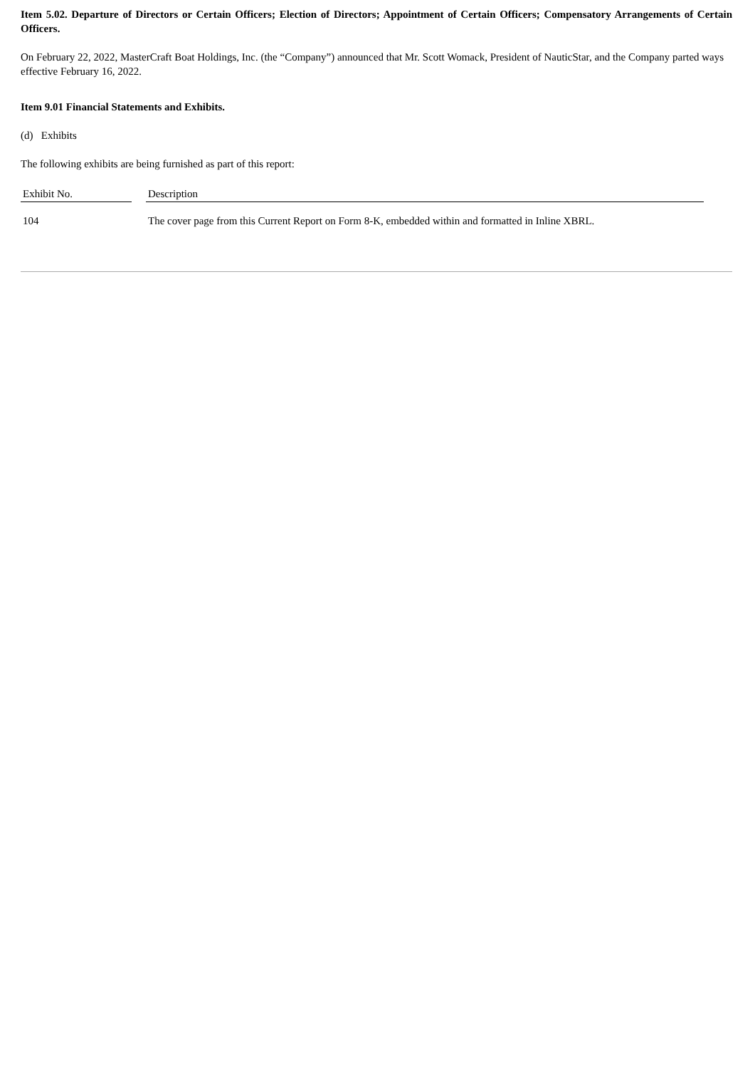Item 5.02. Departure of Directors or Certain Officers; Election of Directors; Appointment of Certain Officers; Compensatory Arrangements of Certain Officers.
On February 22, 2022, MasterCraft Boat Holdings, Inc. (the “Company”) announced that Mr. Scott Womack, President of NauticStar, and the Company parted ways effective February 16, 2022.
Item 9.01 Financial Statements and Exhibits.
(d) Exhibits
The following exhibits are being furnished as part of this report:
| Exhibit No. | | Description |
| --- | --- | --- |
| 104 | | The cover page from this Current Report on Form 8-K, embedded within and formatted in Inline XBRL. |